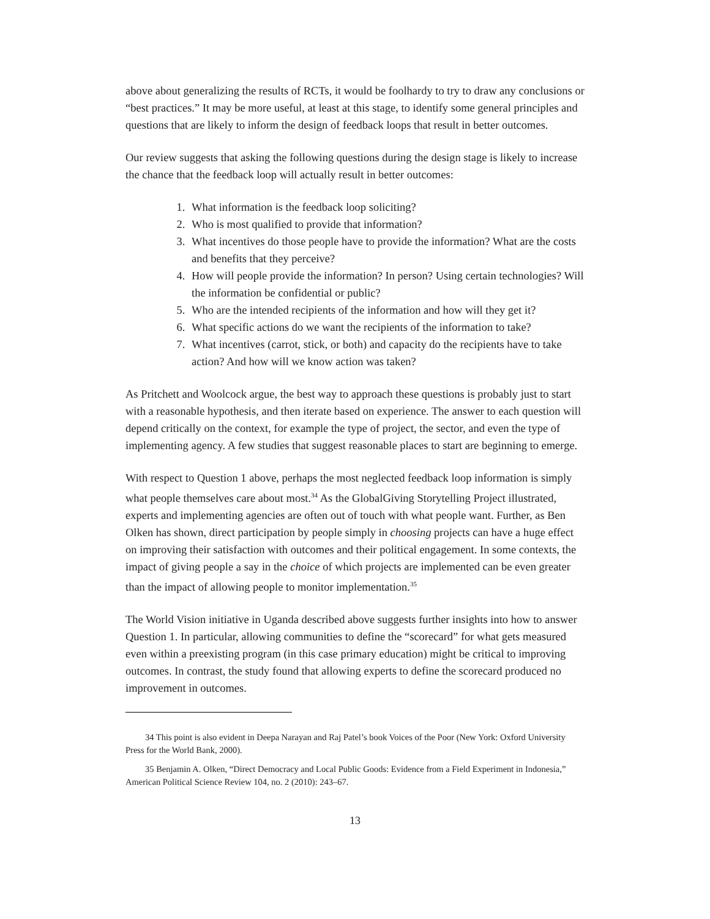above about generalizing the results of RCTs, it would be foolhardy to try to draw any conclusions or “best practices.” It may be more useful, at least at this stage, to identify some general principles and questions that are likely to inform the design of feedback loops that result in better outcomes.
Our review suggests that asking the following questions during the design stage is likely to increase the chance that the feedback loop will actually result in better outcomes:
1. What information is the feedback loop soliciting?
2. Who is most qualified to provide that information?
3. What incentives do those people have to provide the information? What are the costs and benefits that they perceive?
4. How will people provide the information? In person? Using certain technologies? Will the information be confidential or public?
5. Who are the intended recipients of the information and how will they get it?
6. What specific actions do we want the recipients of the information to take?
7. What incentives (carrot, stick, or both) and capacity do the recipients have to take action? And how will we know action was taken?
As Pritchett and Woolcock argue, the best way to approach these questions is probably just to start with a reasonable hypothesis, and then iterate based on experience. The answer to each question will depend critically on the context, for example the type of project, the sector, and even the type of implementing agency. A few studies that suggest reasonable places to start are beginning to emerge.
With respect to Question 1 above, perhaps the most neglected feedback loop information is simply what people themselves care about most.<sup>34</sup> As the GlobalGiving Storytelling Project illustrated, experts and implementing agencies are often out of touch with what people want. Further, as Ben Olken has shown, direct participation by people simply in choosing projects can have a huge effect on improving their satisfaction with outcomes and their political engagement. In some contexts, the impact of giving people a say in the choice of which projects are implemented can be even greater than the impact of allowing people to monitor implementation.<sup>35</sup>
The World Vision initiative in Uganda described above suggests further insights into how to answer Question 1. In particular, allowing communities to define the “scorecard” for what gets measured even within a preexisting program (in this case primary education) might be critical to improving outcomes. In contrast, the study found that allowing experts to define the scorecard produced no improvement in outcomes.
34 This point is also evident in Deepa Narayan and Raj Patel’s book Voices of the Poor (New York: Oxford University Press for the World Bank, 2000).
35 Benjamin A. Olken, “Direct Democracy and Local Public Goods: Evidence from a Field Experiment in Indonesia,” American Political Science Review 104, no. 2 (2010): 243–67.
13